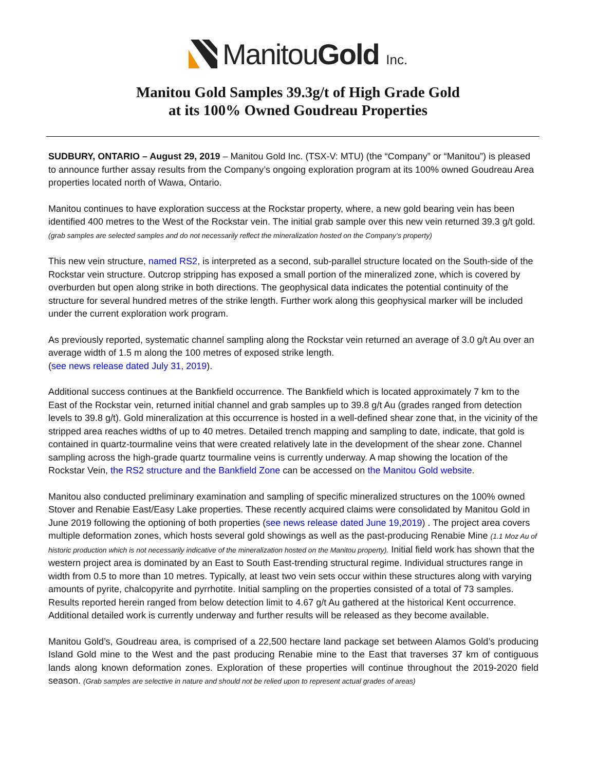ManitouGold Inc.
Manitou Gold Samples 39.3g/t of High Grade Gold
at its 100% Owned Goudreau Properties
SUDBURY, ONTARIO – August 29, 2019 – Manitou Gold Inc. (TSX-V: MTU) (the “Company” or “Manitou”) is pleased to announce further assay results from the Company’s ongoing exploration program at its 100% owned Goudreau Area properties located north of Wawa, Ontario.
Manitou continues to have exploration success at the Rockstar property, where, a new gold bearing vein has been identified 400 metres to the West of the Rockstar vein. The initial grab sample over this new vein returned 39.3 g/t gold. (grab samples are selected samples and do not necessarily reflect the mineralization hosted on the Company’s property)
This new vein structure, named RS2, is interpreted as a second, sub-parallel structure located on the South-side of the Rockstar vein structure. Outcrop stripping has exposed a small portion of the mineralized zone, which is covered by overburden but open along strike in both directions. The geophysical data indicates the potential continuity of the structure for several hundred metres of the strike length. Further work along this geophysical marker will be included under the current exploration work program.
As previously reported, systematic channel sampling along the Rockstar vein returned an average of 3.0 g/t Au over an average width of 1.5 m along the 100 metres of exposed strike length.
(see news release dated July 31, 2019).
Additional success continues at the Bankfield occurrence. The Bankfield which is located approximately 7 km to the East of the Rockstar vein, returned initial channel and grab samples up to 39.8 g/t Au (grades ranged from detection levels to 39.8 g/t). Gold mineralization at this occurrence is hosted in a well-defined shear zone that, in the vicinity of the stripped area reaches widths of up to 40 metres. Detailed trench mapping and sampling to date, indicate, that gold is contained in quartz-tourmaline veins that were created relatively late in the development of the shear zone. Channel sampling across the high-grade quartz tourmaline veins is currently underway. A map showing the location of the Rockstar Vein, the RS2 structure and the Bankfield Zone can be accessed on the Manitou Gold website.
Manitou also conducted preliminary examination and sampling of specific mineralized structures on the 100% owned Stover and Renabie East/Easy Lake properties. These recently acquired claims were consolidated by Manitou Gold in June 2019 following the optioning of both properties (see news release dated June 19,2019) . The project area covers multiple deformation zones, which hosts several gold showings as well as the past-producing Renabie Mine (1.1 Moz Au of historic production which is not necessarily indicative of the mineralization hosted on the Manitou property). Initial field work has shown that the western project area is dominated by an East to South East-trending structural regime. Individual structures range in width from 0.5 to more than 10 metres. Typically, at least two vein sets occur within these structures along with varying amounts of pyrite, chalcopyrite and pyrrhotite. Initial sampling on the properties consisted of a total of 73 samples. Results reported herein ranged from below detection limit to 4.67 g/t Au gathered at the historical Kent occurrence. Additional detailed work is currently underway and further results will be released as they become available.
Manitou Gold’s, Goudreau area, is comprised of a 22,500 hectare land package set between Alamos Gold’s producing Island Gold mine to the West and the past producing Renabie mine to the East that traverses 37 km of contiguous lands along known deformation zones. Exploration of these properties will continue throughout the 2019-2020 field season. (Grab samples are selective in nature and should not be relied upon to represent actual grades of areas)